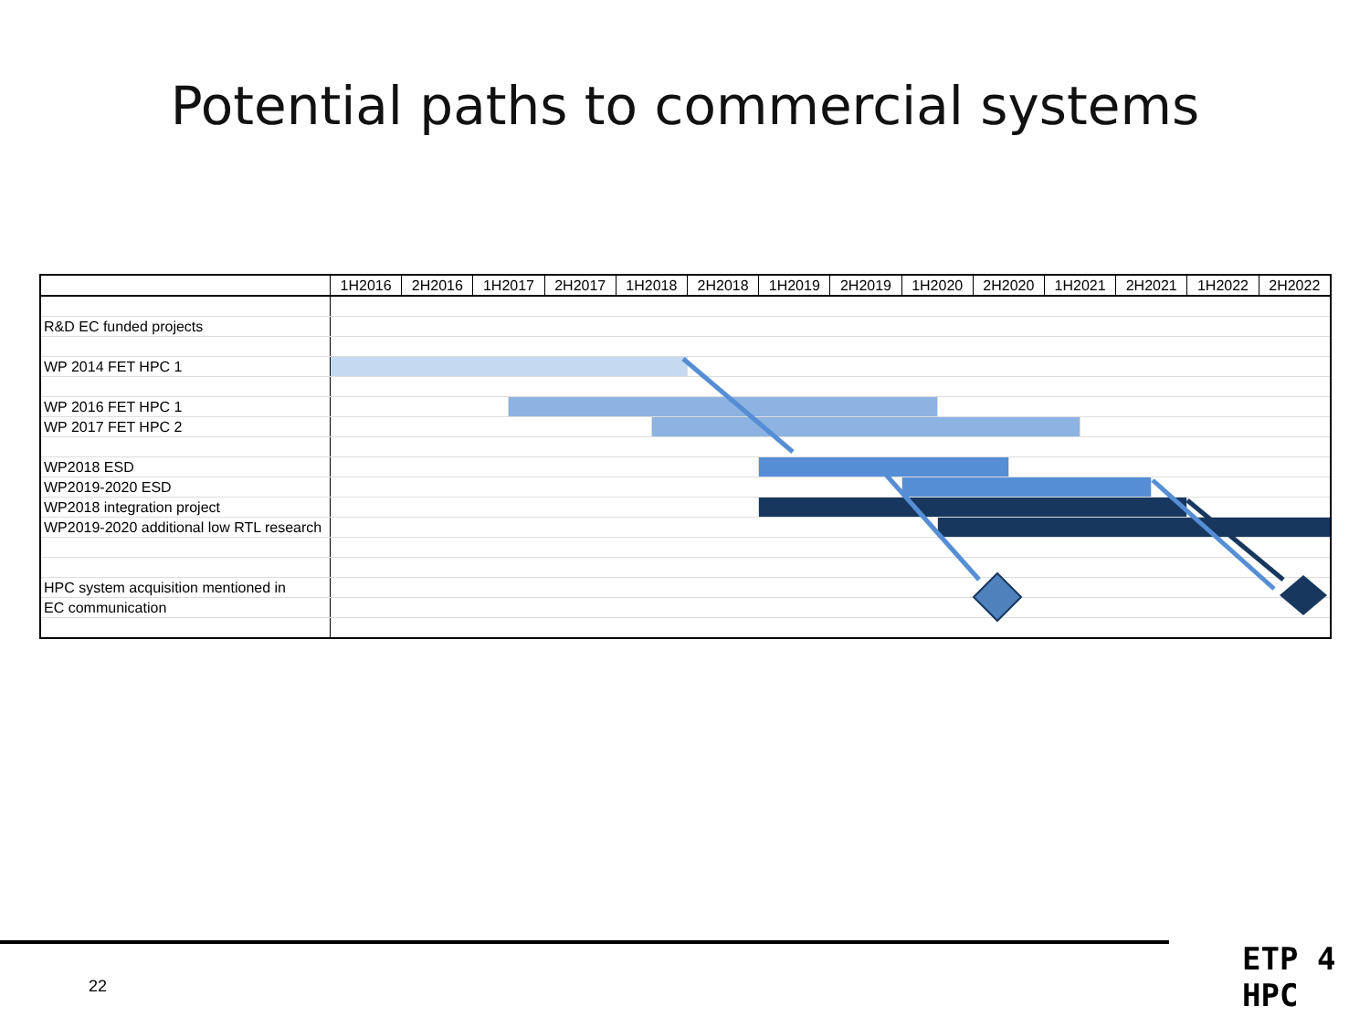Potential paths to commercial systems
| | 1H2016 | 2H2016 | 1H2017 | | 2H2017 | 1H2018 | | 2H2018 | 1H2019 | 2H2019 | 1H2020 | | 2H2020 | | 1H2021 | | 2H2021 | | 1H2022 | 2H2022 |
| --- | --- | --- | --- | --- | --- | --- | --- | --- | --- | --- | --- | --- | --- | --- | --- | --- | --- | --- | --- | --- |
| R&D EC funded projects | | | | | | | | | | | | | | | | | | | | |
| WP 2014 FET HPC 1 | | | | | | | | | | | | | | | | | | | | |
| WP 2016 FET HPC 1 | | | | | | | | | | | | | | | | | | | | |
| WP 2017 FET HPC 2 | | | | | | | | | | | | | | | | | | | | |
| WP2018 ESD | | | | | | | | | | | | | | | | | | | | |
| WP2019-2020 ESD | | | | | | | | | | | | | | | | | | | | |
| WP2018 integration project | | | | | | | | | | | | | | | | | | | | |
| WP2019-2020 additional low RTL research | | | | | | | | | | | | | | | | | | | | |
| HPC system acquisition mentioned in | | | | | | | | | | | | | | | | | | | | |
| EC communication | | | | | | | | | | | | | | | | | | | | |
22
ETP 4 HPC